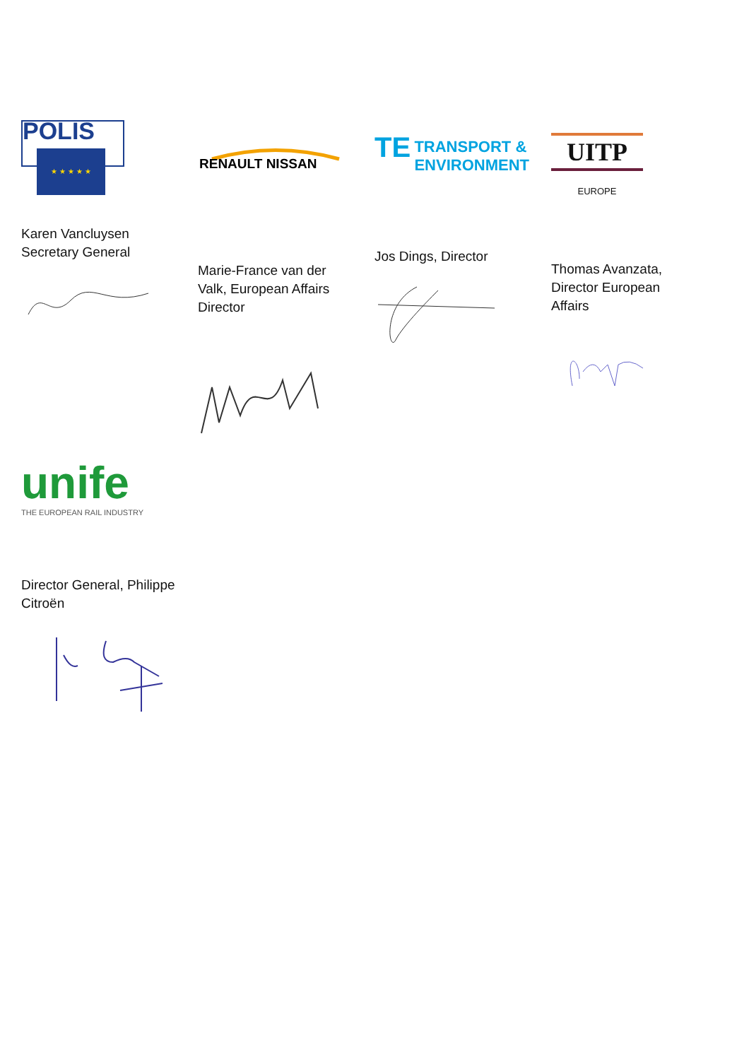POLIS
★ ★ ★ ★ ★
Karen Vancluysen
Secretary General
RENAULT NISSAN
Marie-France van der
Valk, European Affairs
Director
TE TRANSPORT &
ENVIRONMENT
Jos Dings, Director
UITP
EUROPE
Thomas Avanzata,
Director European
Affairs
unife
THE EUROPEAN RAIL INDUSTRY
Director General, Philippe
Citroën